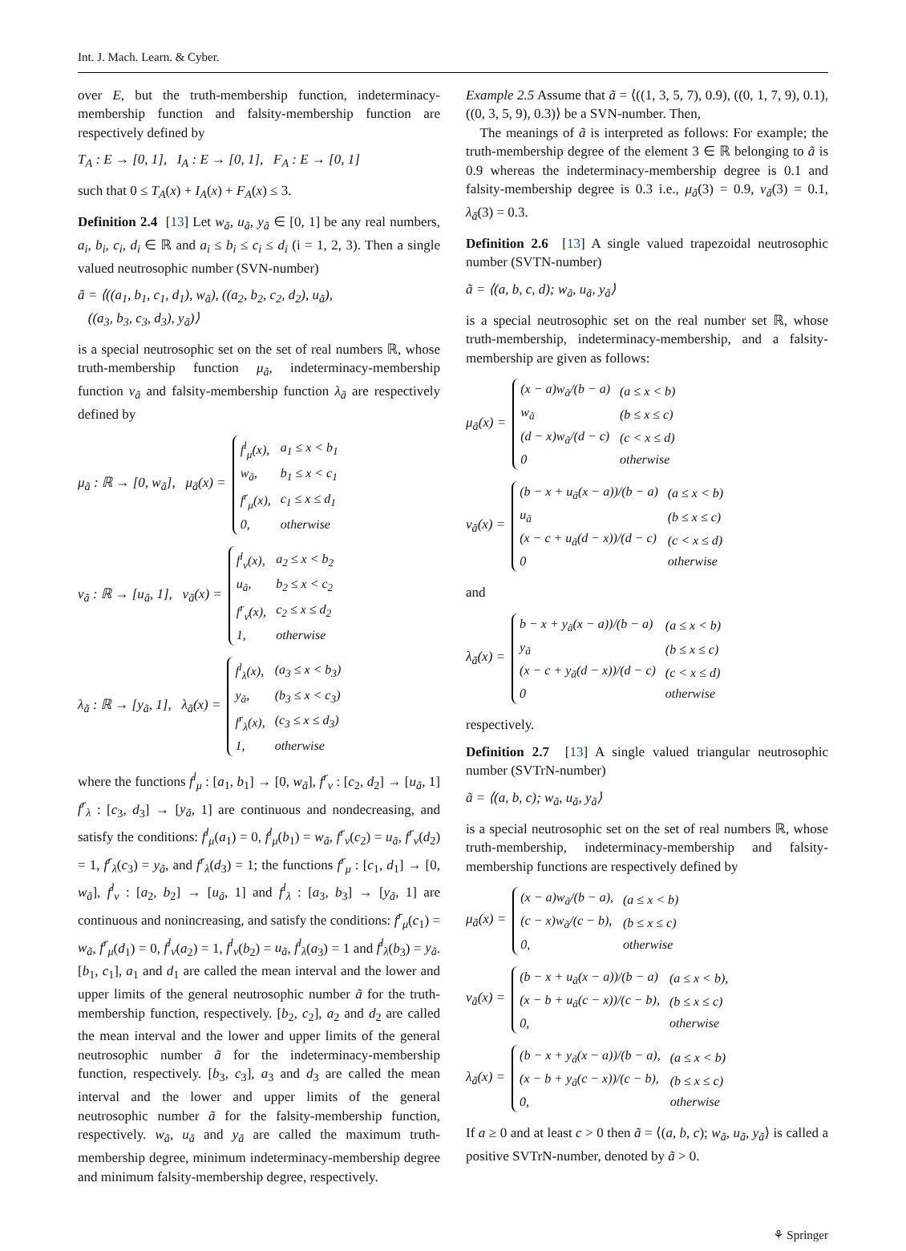Int. J. Mach. Learn. & Cyber.
over E, but the truth-membership function, indeterminacy-membership function and falsity-membership function are respectively defined by
T<sub>A</sub> : E → [0, 1], I<sub>A</sub> : E → [0, 1], F<sub>A</sub> : E → [0, 1]
such that 0 ≤ T<sub>A</sub>(x) + I<sub>A</sub>(x) + F<sub>A</sub>(x) ≤ 3.
Definition 2.4 [13] Let w<sub>ã</sub>, u<sub>ã</sub>, y<sub>ã</sub> ∈ [0, 1] be any real numbers, a<sub>i</sub>, b<sub>i</sub>, c<sub>i</sub>, d<sub>i</sub> ∈ ℝ and a<sub>i</sub> ≤ b<sub>i</sub> ≤ c<sub>i</sub> ≤ d<sub>i</sub> (i = 1, 2, 3). Then a single valued neutrosophic number (SVN-number)
ã = ⟨((a<sub>1</sub>, b<sub>1</sub>, c<sub>1</sub>, d<sub>1</sub>), w<sub>ã</sub>), ((a<sub>2</sub>, b<sub>2</sub>, c<sub>2</sub>, d<sub>2</sub>), u<sub>ã</sub>),
((a<sub>3</sub>, b<sub>3</sub>, c<sub>3</sub>, d<sub>3</sub>), y<sub>ã</sub>)⟩
is a special neutrosophic set on the set of real numbers ℝ, whose truth-membership function μ<sub>ã</sub>, indeterminacy-membership function ν<sub>ã</sub> and falsity-membership function λ<sub>ã</sub> are respectively defined by
μ<sub>ã</sub> : ℝ → [0, w<sub>ã</sub>], μ<sub>ã</sub>(x) =
| f<sup>l</sup><sub>μ</sub>(x), | a<sub>1</sub> ≤ x < b<sub>1</sub> |
| w<sub>ã</sub>, | b<sub>1</sub> ≤ x < c<sub>1</sub> |
| f<sup>r</sup><sub>μ</sub>(x), | c<sub>1</sub> ≤ x ≤ d<sub>1</sub> |
| 0, | otherwise |
ν<sub>ã</sub> : ℝ → [u<sub>ã</sub>, 1], ν<sub>ã</sub>(x) =
| f<sup>l</sup><sub>ν</sub>(x), | a<sub>2</sub> ≤ x < b<sub>2</sub> |
| u<sub>ã</sub>, | b<sub>2</sub> ≤ x < c<sub>2</sub> |
| f<sup>r</sup><sub>ν</sub>(x), | c<sub>2</sub> ≤ x ≤ d<sub>2</sub> |
| 1, | otherwise |
λ<sub>ã</sub> : ℝ → [y<sub>ã</sub>, 1], λ<sub>ã</sub>(x) =
| f<sup>l</sup><sub>λ</sub>(x), | (a<sub>3</sub> ≤ x < b<sub>3</sub>) |
| y<sub>ã</sub>, | (b<sub>3</sub> ≤ x < c<sub>3</sub>) |
| f<sup>r</sup><sub>λ</sub>(x), | (c<sub>3</sub> ≤ x ≤ d<sub>3</sub>) |
| 1, | otherwise |
where the functions f<sup>l</sup><sub>μ</sub> : [a<sub>1</sub>, b<sub>1</sub>] → [0, w<sub>ã</sub>], f<sup>r</sup><sub>ν</sub> : [c<sub>2</sub>, d<sub>2</sub>] → [u<sub>ã</sub>, 1] f<sup>r</sup><sub>λ</sub> : [c<sub>3</sub>, d<sub>3</sub>] → [y<sub>ã</sub>, 1] are continuous and nondecreasing, and satisfy the conditions: f<sup>l</sup><sub>μ</sub>(a<sub>1</sub>) = 0, f<sup>l</sup><sub>μ</sub>(b<sub>1</sub>) = w<sub>ã</sub>, f<sup>r</sup><sub>ν</sub>(c<sub>2</sub>) = u<sub>ã</sub>, f<sup>r</sup><sub>ν</sub>(d<sub>2</sub>) = 1, f<sup>r</sup><sub>λ</sub>(c<sub>3</sub>) = y<sub>ã</sub>, and f<sup>r</sup><sub>λ</sub>(d<sub>3</sub>) = 1; the functions f<sup>r</sup><sub>μ</sub> : [c<sub>1</sub>, d<sub>1</sub>] → [0, w<sub>ã</sub>], f<sup>l</sup><sub>ν</sub> : [a<sub>2</sub>, b<sub>2</sub>] → [u<sub>ã</sub>, 1] and f<sup>l</sup><sub>λ</sub> : [a<sub>3</sub>, b<sub>3</sub>] → [y<sub>ã</sub>, 1] are continuous and nonincreasing, and satisfy the conditions: f<sup>r</sup><sub>μ</sub>(c<sub>1</sub>) = w<sub>ã</sub>, f<sup>r</sup><sub>μ</sub>(d<sub>1</sub>) = 0, f<sup>l</sup><sub>ν</sub>(a<sub>2</sub>) = 1, f<sup>l</sup><sub>ν</sub>(b<sub>2</sub>) = u<sub>ã</sub>, f<sup>l</sup><sub>λ</sub>(a<sub>3</sub>) = 1 and f<sup>l</sup><sub>λ</sub>(b<sub>3</sub>) = y<sub>ã</sub>. [b<sub>1</sub>, c<sub>1</sub>], a<sub>1</sub> and d<sub>1</sub> are called the mean interval and the lower and upper limits of the general neutrosophic number ã for the truth-membership function, respectively. [b<sub>2</sub>, c<sub>2</sub>], a<sub>2</sub> and d<sub>2</sub> are called the mean interval and the lower and upper limits of the general neutrosophic number ã for the indeterminacy-membership function, respectively. [b<sub>3</sub>, c<sub>3</sub>], a<sub>3</sub> and d<sub>3</sub> are called the mean interval and the lower and upper limits of the general neutrosophic number ã for the falsity-membership function, respectively. w<sub>ã</sub>, u<sub>ã</sub> and y<sub>ã</sub> are called the maximum truth-membership degree, minimum indeterminacy-membership degree and minimum falsity-membership degree, respectively.
Example 2.5 Assume that ã = ⟨((1, 3, 5, 7), 0.9), ((0, 1, 7, 9), 0.1), ((0, 3, 5, 9), 0.3)⟩ be a SVN-number. Then,
The meanings of ã is interpreted as follows: For example; the truth-membership degree of the element 3 ∈ ℝ belonging to ã is 0.9 whereas the indeterminacy-membership degree is 0.1 and falsity-membership degree is 0.3 i.e., μ<sub>ã</sub>(3) = 0.9, ν<sub>ã</sub>(3) = 0.1, λ<sub>ã</sub>(3) = 0.3.
Definition 2.6 [13] A single valued trapezoidal neutrosophic number (SVTN-number)
ã = ⟨(a, b, c, d); w<sub>ã</sub>, u<sub>ã</sub>, y<sub>ã</sub>⟩
is a special neutrosophic set on the real number set ℝ, whose truth-membership, indeterminacy-membership, and a falsity-membership are given as follows:
μ<sub>ã</sub>(x) =
| (x − a)w<sub>ã</sub>/(b − a) | (a ≤ x < b) |
| w<sub>ã</sub> | (b ≤ x ≤ c) |
| (d − x)w<sub>ã</sub>/(d − c) | (c < x ≤ d) |
| 0 | otherwise |
ν<sub>ã</sub>(x) =
| (b − x + u<sub>ã</sub>(x − a))/(b − a) | (a ≤ x < b) |
| u<sub>ã</sub> | (b ≤ x ≤ c) |
| (x − c + u<sub>ã</sub>(d − x))/(d − c) | (c < x ≤ d) |
| 0 | otherwise |
and
λ<sub>ã</sub>(x) =
| b − x + y<sub>ã</sub>(x − a))/(b − a) | (a ≤ x < b) |
| y<sub>ã</sub> | (b ≤ x ≤ c) |
| (x − c + y<sub>ã</sub>(d − x))/(d − c) | (c < x ≤ d) |
| 0 | otherwise |
respectively.
Definition 2.7 [13] A single valued triangular neutrosophic number (SVTrN-number)
ã = ⟨(a, b, c); w<sub>ã</sub>, u<sub>ã</sub>, y<sub>ã</sub>⟩
is a special neutrosophic set on the set of real numbers ℝ, whose truth-membership, indeterminacy-membership and falsity-membership functions are respectively defined by
μ<sub>ã</sub>(x) =
| (x − a)w<sub>ã</sub>/(b − a), | (a ≤ x < b) |
| (c − x)w<sub>ã</sub>/(c − b), | (b ≤ x ≤ c) |
| 0, | otherwise |
ν<sub>ã</sub>(x) =
| (b − x + u<sub>ã</sub>(x − a))/(b − a) | (a ≤ x < b), |
| (x − b + u<sub>ã</sub>(c − x))/(c − b), | (b ≤ x ≤ c) |
| 0, | otherwise |
λ<sub>ã</sub>(x) =
| (b − x + y<sub>ã</sub>(x − a))/(b − a), | (a ≤ x < b) |
| (x − b + y<sub>ã</sub>(c − x))/(c − b), | (b ≤ x ≤ c) |
| 0, | otherwise |
If a ≥ 0 and at least c > 0 then ã = ⟨(a, b, c); w<sub>ã</sub>, u<sub>ã</sub>, y<sub>ã</sub>⟩ is called a positive SVTrN-number, denoted by ã > 0.
⚘ Springer